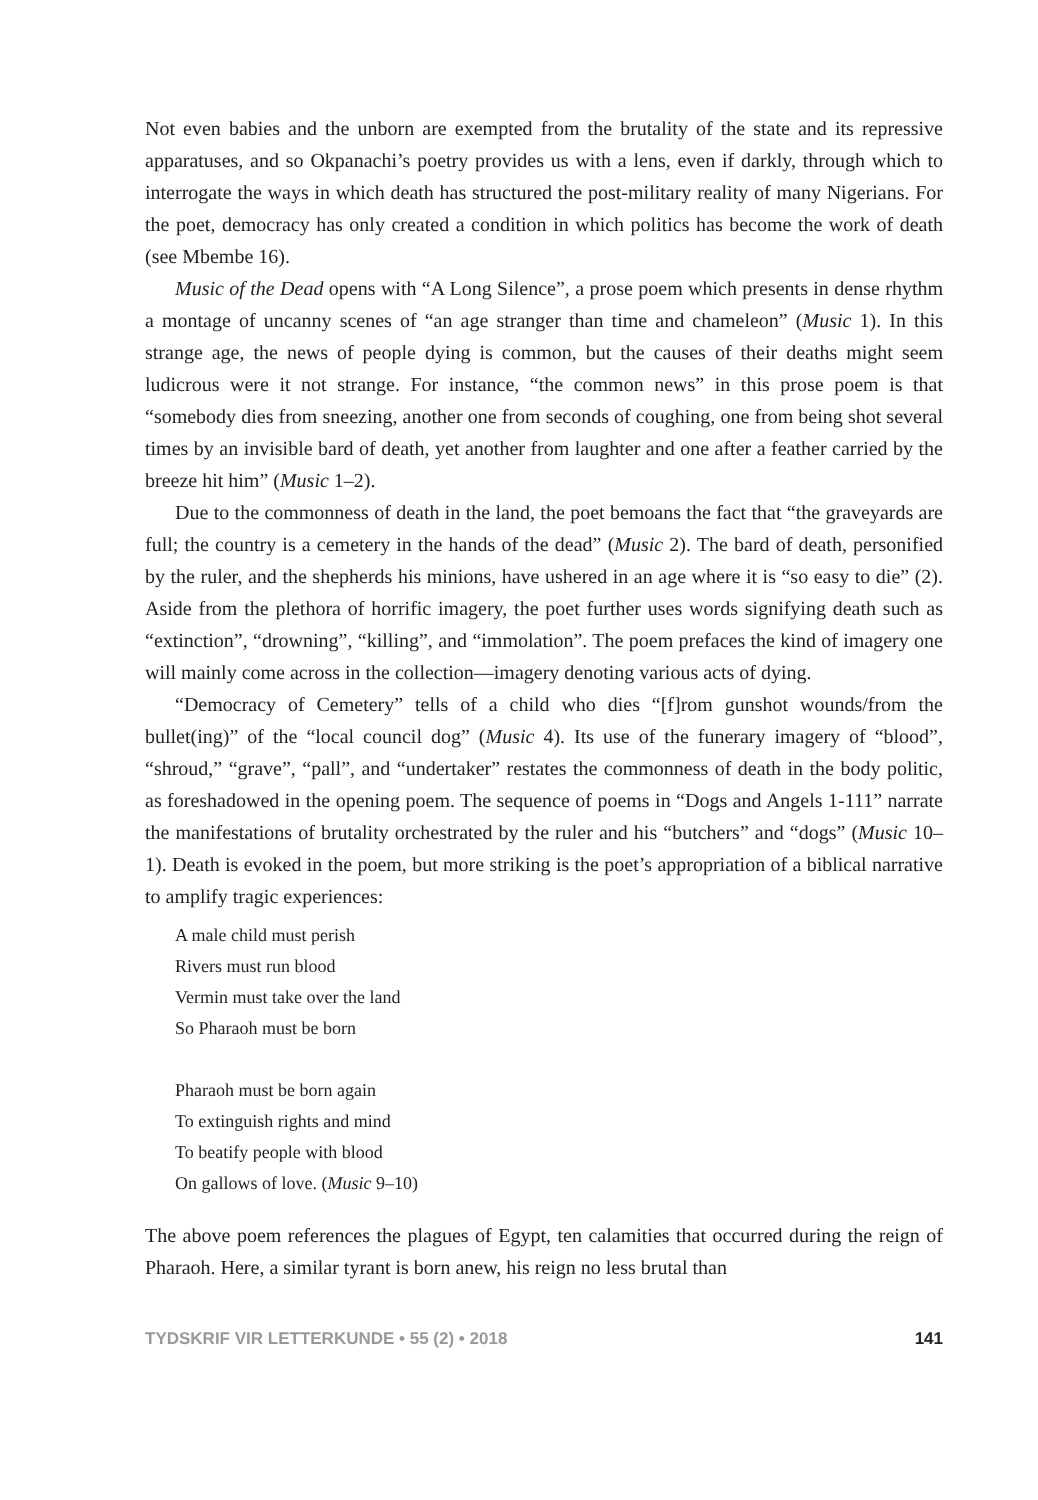Not even babies and the unborn are exempted from the brutality of the state and its repressive apparatuses, and so Okpanachi’s poetry provides us with a lens, even if darkly, through which to interrogate the ways in which death has structured the post-military reality of many Nigerians. For the poet, democracy has only created a condition in which politics has become the work of death (see Mbembe 16).
Music of the Dead opens with “A Long Silence”, a prose poem which presents in dense rhythm a montage of uncanny scenes of “an age stranger than time and chameleon” (Music 1). In this strange age, the news of people dying is common, but the causes of their deaths might seem ludicrous were it not strange. For instance, “the common news” in this prose poem is that “somebody dies from sneezing, another one from seconds of coughing, one from being shot several times by an invisible bard of death, yet another from laughter and one after a feather carried by the breeze hit him” (Music 1–2).
Due to the commonness of death in the land, the poet bemoans the fact that “the graveyards are full; the country is a cemetery in the hands of the dead” (Music 2). The bard of death, personified by the ruler, and the shepherds his minions, have ushered in an age where it is “so easy to die” (2). Aside from the plethora of horrific imagery, the poet further uses words signifying death such as “extinction”, “drowning”, “killing”, and “immolation”. The poem prefaces the kind of imagery one will mainly come across in the collection—imagery denoting various acts of dying.
“Democracy of Cemetery” tells of a child who dies “[f]rom gunshot wounds/from the bullet(ing)” of the “local council dog” (Music 4). Its use of the funerary imagery of “blood”, “shroud,” “grave”, “pall”, and “undertaker” restates the commonness of death in the body politic, as foreshadowed in the opening poem. The sequence of poems in “Dogs and Angels 1-111” narrate the manifestations of brutality orchestrated by the ruler and his “butchers” and “dogs” (Music 10–1). Death is evoked in the poem, but more striking is the poet’s appropriation of a biblical narrative to amplify tragic experiences:
A male child must perish
Rivers must run blood
Vermin must take over the land
So Pharaoh must be born
Pharaoh must be born again
To extinguish rights and mind
To beatify people with blood
On gallows of love. (Music 9–10)
The above poem references the plagues of Egypt, ten calamities that occurred during the reign of Pharaoh. Here, a similar tyrant is born anew, his reign no less brutal than
TYDSKRIF VIR LETTERKUNDE • 55 (2) • 2018 141